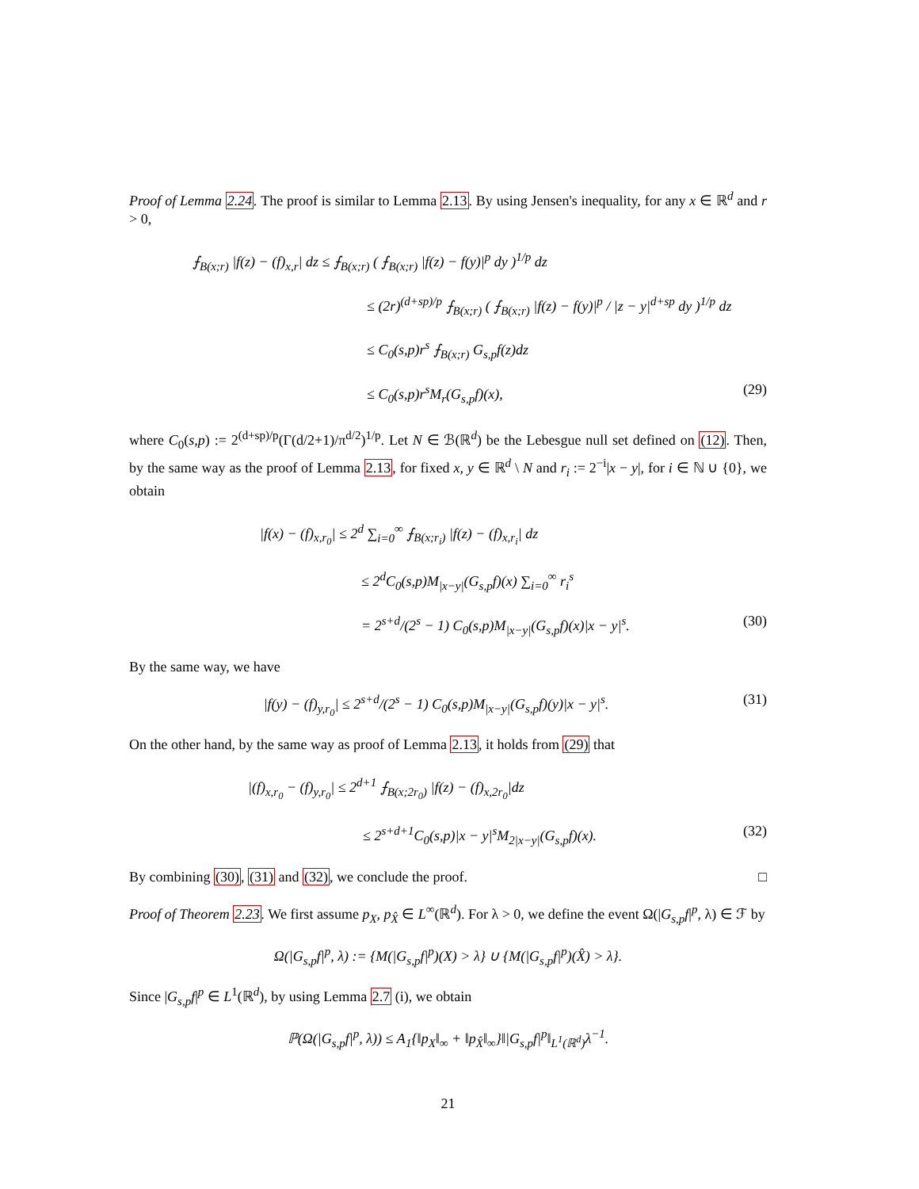Proof of Lemma 2.24. The proof is similar to Lemma 2.13. By using Jensen's inequality, for any x ∈ ℝ<sup>d</sup> and r > 0,
⨍<sub>B(x;r)</sub> |f(z) − (f)<sub>x,r</sub>| dz ≤ ⨍<sub>B(x;r)</sub> ( ⨍<sub>B(x;r)</sub> |f(z) − f(y)|<sup>p</sup> dy )<sup>1/p</sup> dz
≤ (2r)<sup>(d+sp)/p</sup> ⨍<sub>B(x;r)</sub> ( ⨍<sub>B(x;r)</sub> |f(z) − f(y)|<sup>p</sup> / |z − y|<sup>d+sp</sup> dy )<sup>1/p</sup> dz
≤ C<sub>0</sub>(s,p)r<sup>s</sup> ⨍<sub>B(x;r)</sub> G<sub>s,p</sub>f(z)dz
≤ C<sub>0</sub>(s,p)r<sup>s</sup>M<sub>r</sub>(G<sub>s,p</sub>f)(x), (29)
where C<sub>0</sub>(s,p) := 2<sup>(d+sp)/p</sup>(Γ(d/2+1)/π<sup>d/2</sup>)<sup>1/p</sup>. Let N ∈ ℬ(ℝ<sup>d</sup>) be the Lebesgue null set defined on (12). Then, by the same way as the proof of Lemma 2.13, for fixed x, y ∈ ℝ<sup>d</sup> \ N and r<sub>i</sub> := 2<sup>−i</sup>|x − y|, for i ∈ ℕ ∪ {0}, we obtain
|f(x) − (f)<sub>x,r<sub>0</sub></sub>| ≤ 2<sup>d</sup> ∑<sub>i=0</sub><sup>∞</sup> ⨍<sub>B(x;r<sub>i</sub>)</sub> |f(z) − (f)<sub>x,r<sub>i</sub></sub>| dz
≤ 2<sup>d</sup>C<sub>0</sub>(s,p)M<sub>|x−y|</sub>(G<sub>s,p</sub>f)(x) ∑<sub>i=0</sub><sup>∞</sup> r<sub>i</sub><sup>s</sup>
= 2<sup>s+d</sup>/(2<sup>s</sup> − 1) C<sub>0</sub>(s,p)M<sub>|x−y|</sub>(G<sub>s,p</sub>f)(x)|x − y|<sup>s</sup>. (30)
By the same way, we have
|f(y) − (f)<sub>y,r<sub>0</sub></sub>| ≤ 2<sup>s+d</sup>/(2<sup>s</sup> − 1) C<sub>0</sub>(s,p)M<sub>|x−y|</sub>(G<sub>s,p</sub>f)(y)|x − y|<sup>s</sup>. (31)
On the other hand, by the same way as proof of Lemma 2.13, it holds from (29) that
|(f)<sub>x,r<sub>0</sub></sub> − (f)<sub>y,r<sub>0</sub></sub>| ≤ 2<sup>d+1</sup> ⨍<sub>B(x;2r<sub>0</sub>)</sub> |f(z) − (f)<sub>x,2r<sub>0</sub></sub>|dz
≤ 2<sup>s+d+1</sup>C<sub>0</sub>(s,p)|x − y|<sup>s</sup>M<sub>2|x−y|</sub>(G<sub>s,p</sub>f)(x). (32)
By combining (30), (31) and (32), we conclude the proof. □
Proof of Theorem 2.23. We first assume p<sub>X</sub>, p<sub>X̂</sub> ∈ L<sup>∞</sup>(ℝ<sup>d</sup>). For λ > 0, we define the event Ω(|G<sub>s,p</sub>f|<sup>p</sup>, λ) ∈ ℱ by
Ω(|G<sub>s,p</sub>f|<sup>p</sup>, λ) := {M(|G<sub>s,p</sub>f|<sup>p</sup>)(X) > λ} ∪ {M(|G<sub>s,p</sub>f|<sup>p</sup>)(X̂) > λ}.
Since |G<sub>s,p</sub>f|<sup>p</sup> ∈ L<sup>1</sup>(ℝ<sup>d</sup>), by using Lemma 2.7 (i), we obtain
ℙ(Ω(|G<sub>s,p</sub>f|<sup>p</sup>, λ)) ≤ A<sub>1</sub>{‖p<sub>X</sub>‖<sub>∞</sub> + ‖p<sub>X̂</sub>‖<sub>∞</sub>}‖|G<sub>s,p</sub>f|<sup>p</sup>‖<sub>L<sup>1</sup>(ℝ<sup>d</sup>)</sub>λ<sup>−1</sup>.
21